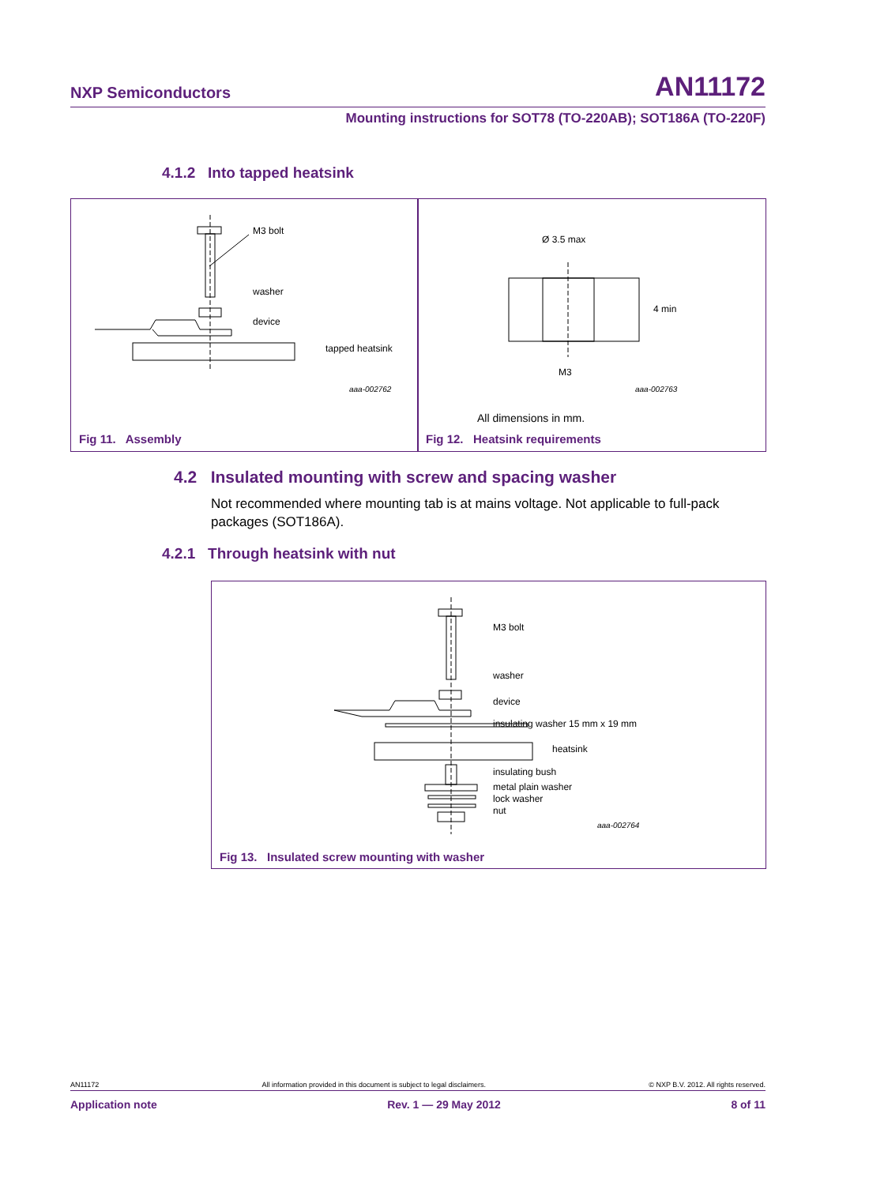NXP Semiconductors AN11172
Mounting instructions for SOT78 (TO-220AB); SOT186A (TO-220F)
4.1.2 Into tapped heatsink
M3 bolt
washer
device
tapped heatsink
aaa-002762
Fig 11. Assembly
Ø 3.5 max
4 min
M3
aaa-002763
All dimensions in mm.
Fig 12. Heatsink requirements
4.2 Insulated mounting with screw and spacing washer
Not recommended where mounting tab is at mains voltage. Not applicable to full-pack packages (SOT186A).
4.2.1 Through heatsink with nut
M3 bolt
washer
device
insulating washer 15 mm x 19 mm
heatsink
insulating bush
metal plain washer
lock washer
nut
aaa-002764
Fig 13. Insulated screw mounting with washer
AN11172 All information provided in this document is subject to legal disclaimers. © NXP B.V. 2012. All rights reserved.
Application note Rev. 1 — 29 May 2012 8 of 11